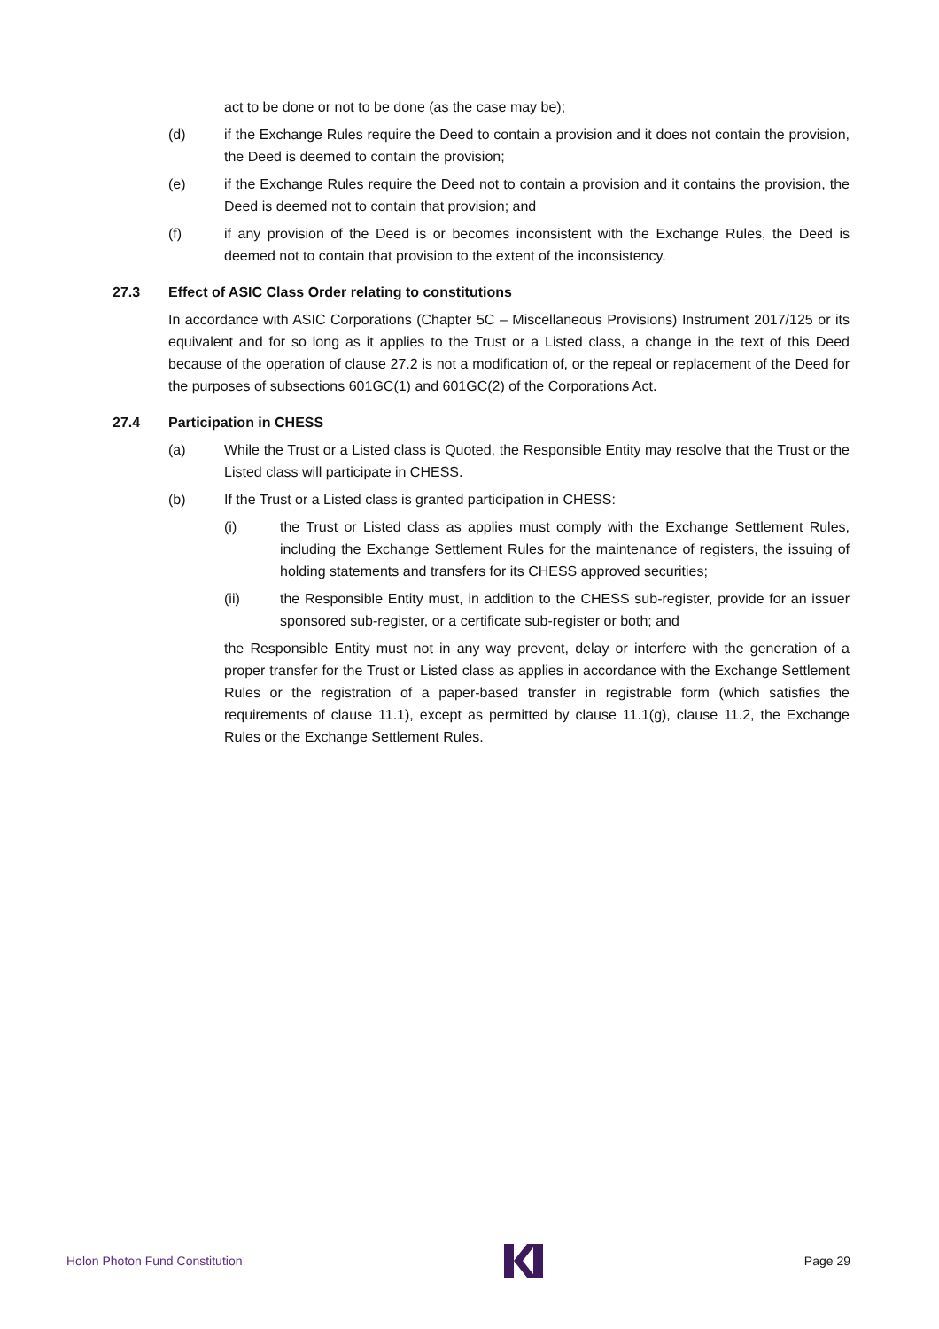act to be done or not to be done (as the case may be);
(d) if the Exchange Rules require the Deed to contain a provision and it does not contain the provision, the Deed is deemed to contain the provision;
(e) if the Exchange Rules require the Deed not to contain a provision and it contains the provision, the Deed is deemed not to contain that provision; and
(f) if any provision of the Deed is or becomes inconsistent with the Exchange Rules, the Deed is deemed not to contain that provision to the extent of the inconsistency.
27.3 Effect of ASIC Class Order relating to constitutions
In accordance with ASIC Corporations (Chapter 5C – Miscellaneous Provisions) Instrument 2017/125 or its equivalent and for so long as it applies to the Trust or a Listed class, a change in the text of this Deed because of the operation of clause 27.2 is not a modification of, or the repeal or replacement of the Deed for the purposes of subsections 601GC(1) and 601GC(2) of the Corporations Act.
27.4 Participation in CHESS
(a) While the Trust or a Listed class is Quoted, the Responsible Entity may resolve that the Trust or the Listed class will participate in CHESS.
(b) If the Trust or a Listed class is granted participation in CHESS:
(i) the Trust or Listed class as applies must comply with the Exchange Settlement Rules, including the Exchange Settlement Rules for the maintenance of registers, the issuing of holding statements and transfers for its CHESS approved securities;
(ii) the Responsible Entity must, in addition to the CHESS sub-register, provide for an issuer sponsored sub-register, or a certificate sub-register or both; and
the Responsible Entity must not in any way prevent, delay or interfere with the generation of a proper transfer for the Trust or Listed class as applies in accordance with the Exchange Settlement Rules or the registration of a paper-based transfer in registrable form (which satisfies the requirements of clause 11.1), except as permitted by clause 11.1(g), clause 11.2, the Exchange Rules or the Exchange Settlement Rules.
Holon Photon Fund Constitution Page 29